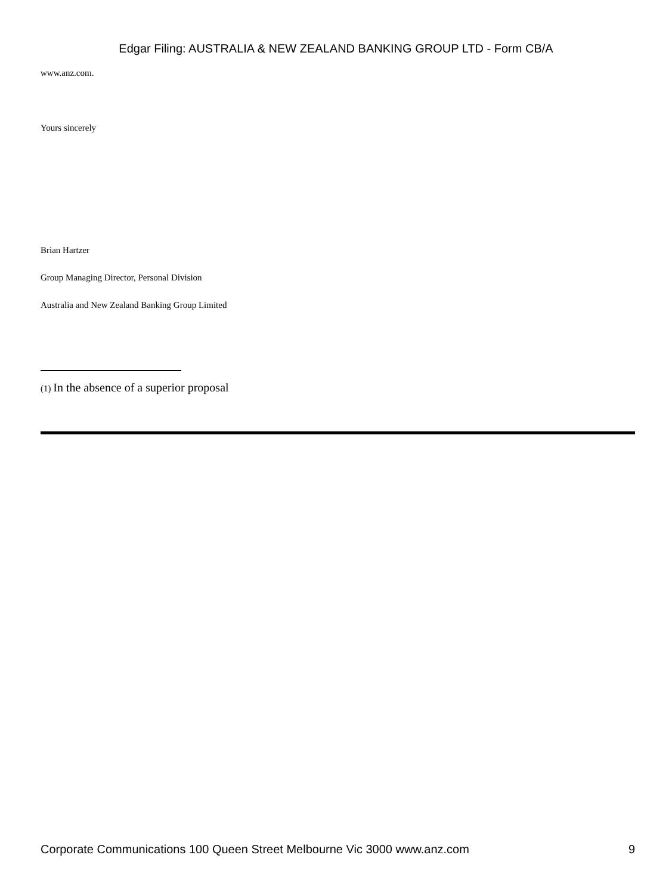Edgar Filing: AUSTRALIA & NEW ZEALAND BANKING GROUP LTD - Form CB/A
www.anz.com.
Yours sincerely
Brian Hartzer
Group Managing Director, Personal Division
Australia and New Zealand Banking Group Limited
(1) In the absence of a superior proposal
Corporate Communications 100 Queen Street Melbourne Vic 3000 www.anz.com 9